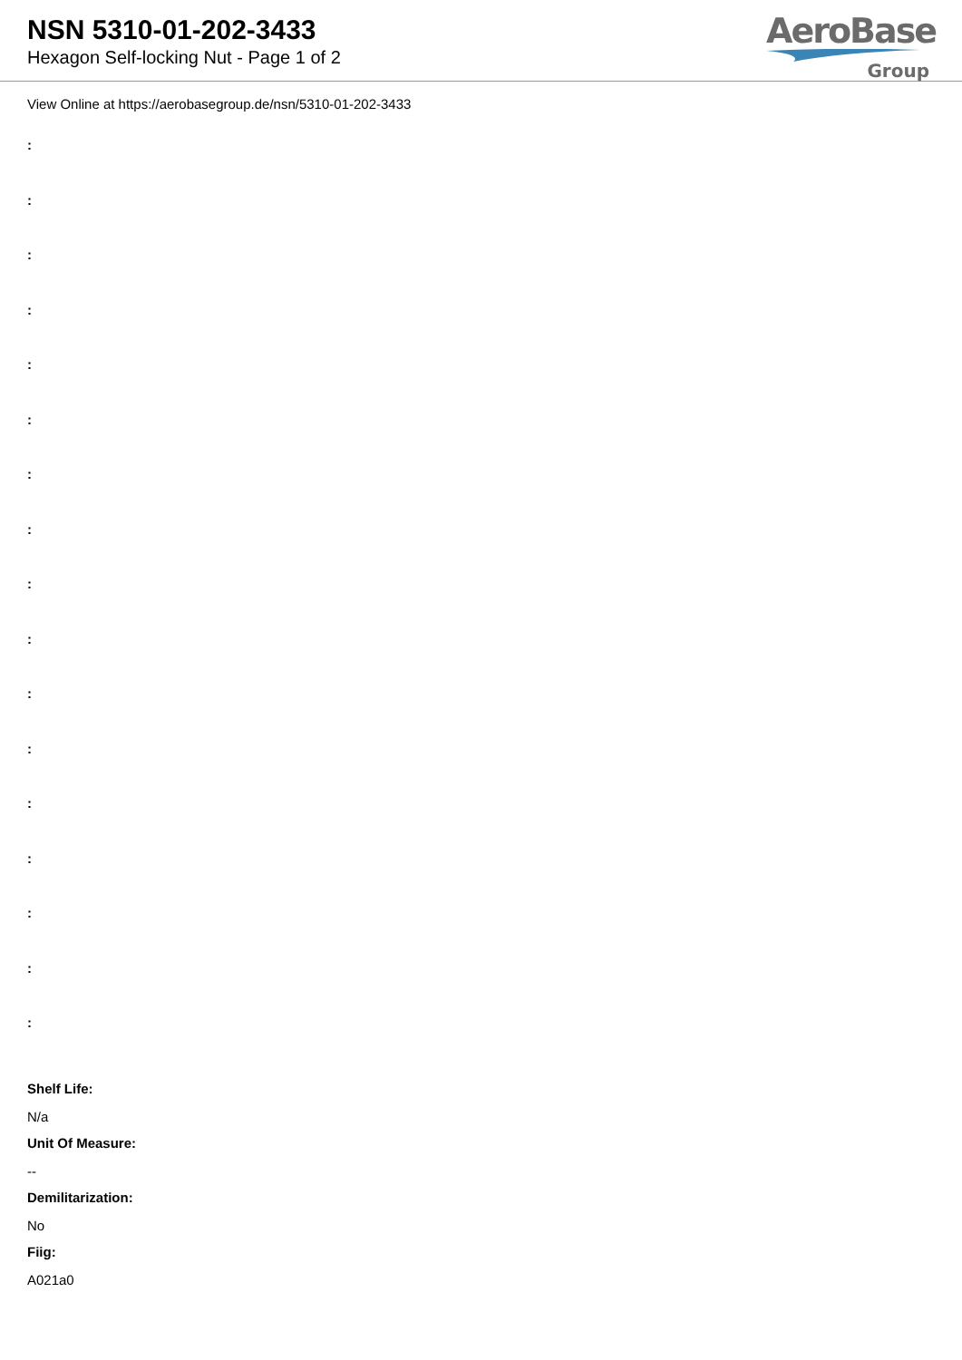NSN 5310-01-202-3433
Hexagon Self-locking Nut - Page 1 of 2
AeroBase
Group
View Online at https://aerobasegroup.de/nsn/5310-01-202-3433
:
:
:
:
:
:
:
:
:
:
:
:
:
:
:
:
:
Shelf Life:
N/a
Unit Of Measure:
--
Demilitarization:
No
Fiig:
A021a0